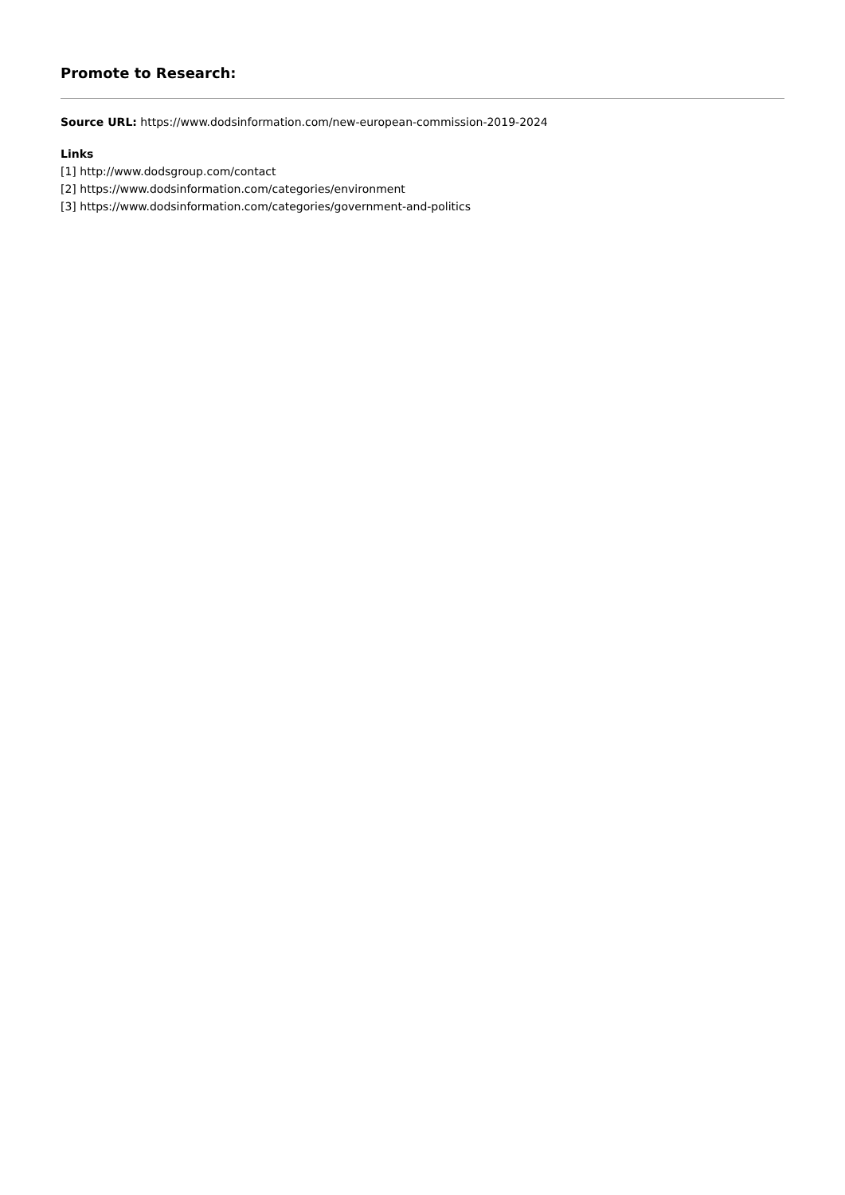Promote to Research:
Source URL: https://www.dodsinformation.com/new-european-commission-2019-2024
Links
[1] http://www.dodsgroup.com/contact
[2] https://www.dodsinformation.com/categories/environment
[3] https://www.dodsinformation.com/categories/government-and-politics